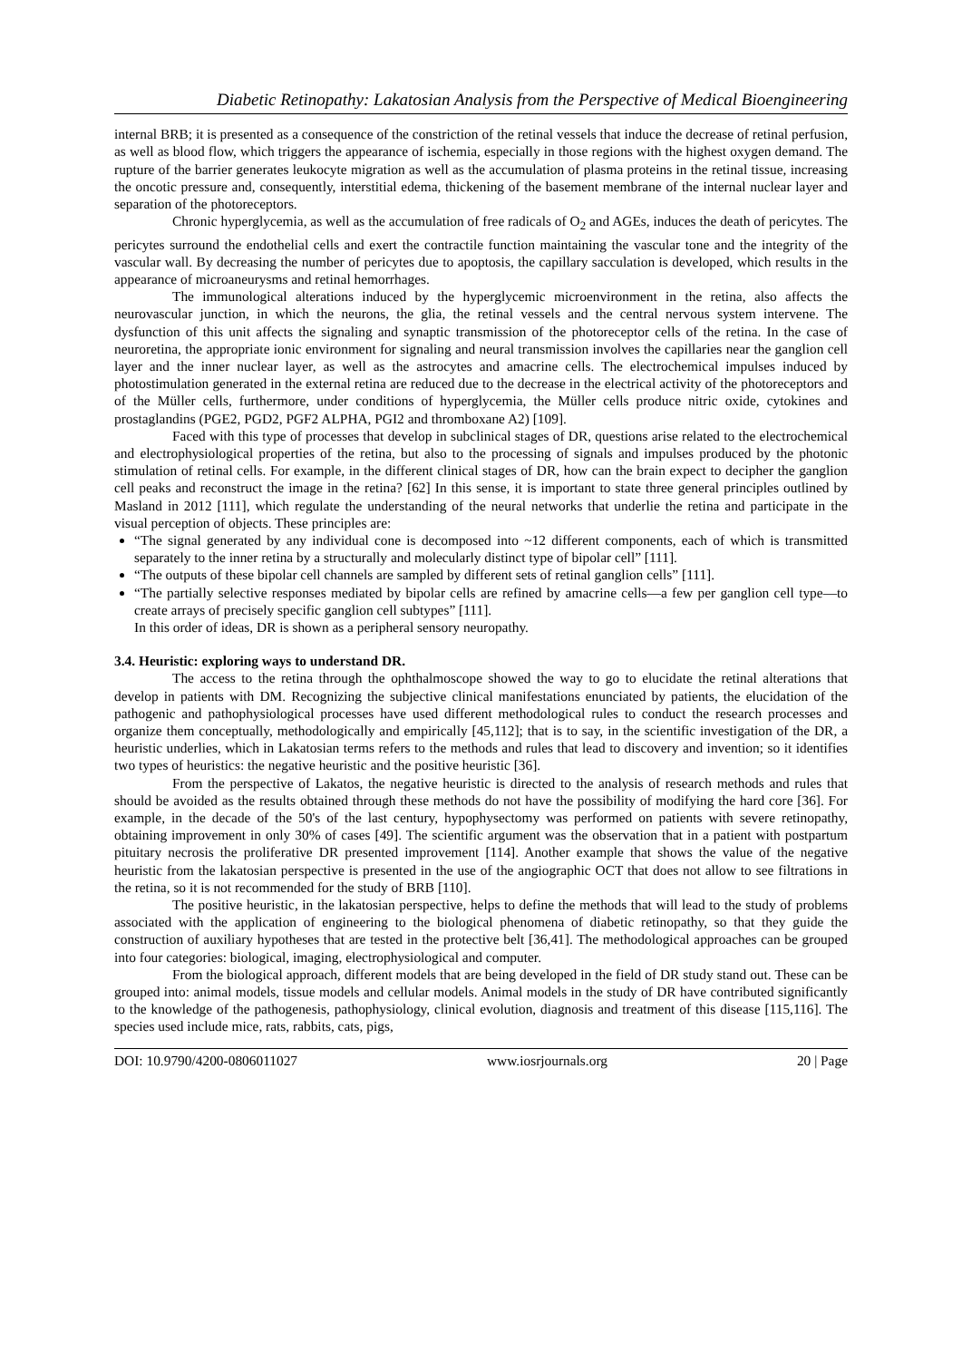Diabetic Retinopathy: Lakatosian Analysis from the Perspective of Medical Bioengineering
internal BRB; it is presented as a consequence of the constriction of the retinal vessels that induce the decrease of retinal perfusion, as well as blood flow, which triggers the appearance of ischemia, especially in those regions with the highest oxygen demand. The rupture of the barrier generates leukocyte migration as well as the accumulation of plasma proteins in the retinal tissue, increasing the oncotic pressure and, consequently, interstitial edema, thickening of the basement membrane of the internal nuclear layer and separation of the photoreceptors.
Chronic hyperglycemia, as well as the accumulation of free radicals of O<sub>2</sub> and AGEs, induces the death of pericytes. The pericytes surround the endothelial cells and exert the contractile function maintaining the vascular tone and the integrity of the vascular wall. By decreasing the number of pericytes due to apoptosis, the capillary sacculation is developed, which results in the appearance of microaneurysms and retinal hemorrhages.
The immunological alterations induced by the hyperglycemic microenvironment in the retina, also affects the neurovascular junction, in which the neurons, the glia, the retinal vessels and the central nervous system intervene. The dysfunction of this unit affects the signaling and synaptic transmission of the photoreceptor cells of the retina. In the case of neuroretina, the appropriate ionic environment for signaling and neural transmission involves the capillaries near the ganglion cell layer and the inner nuclear layer, as well as the astrocytes and amacrine cells. The electrochemical impulses induced by photostimulation generated in the external retina are reduced due to the decrease in the electrical activity of the photoreceptors and of the Müller cells, furthermore, under conditions of hyperglycemia, the Müller cells produce nitric oxide, cytokines and prostaglandins (PGE2, PGD2, PGF2 ALPHA, PGI2 and thromboxane A2) [109].
Faced with this type of processes that develop in subclinical stages of DR, questions arise related to the electrochemical and electrophysiological properties of the retina, but also to the processing of signals and impulses produced by the photonic stimulation of retinal cells. For example, in the different clinical stages of DR, how can the brain expect to decipher the ganglion cell peaks and reconstruct the image in the retina? [62] In this sense, it is important to state three general principles outlined by Masland in 2012 [111], which regulate the understanding of the neural networks that underlie the retina and participate in the visual perception of objects. These principles are:
“The signal generated by any individual cone is decomposed into ~12 different components, each of which is transmitted separately to the inner retina by a structurally and molecularly distinct type of bipolar cell” [111].
“The outputs of these bipolar cell channels are sampled by different sets of retinal ganglion cells” [111].
“The partially selective responses mediated by bipolar cells are refined by amacrine cells—a few per ganglion cell type—to create arrays of precisely specific ganglion cell subtypes” [111].
In this order of ideas, DR is shown as a peripheral sensory neuropathy.
3.4. Heuristic: exploring ways to understand DR.
The access to the retina through the ophthalmoscope showed the way to go to elucidate the retinal alterations that develop in patients with DM. Recognizing the subjective clinical manifestations enunciated by patients, the elucidation of the pathogenic and pathophysiological processes have used different methodological rules to conduct the research processes and organize them conceptually, methodologically and empirically [45,112]; that is to say, in the scientific investigation of the DR, a heuristic underlies, which in Lakatosian terms refers to the methods and rules that lead to discovery and invention; so it identifies two types of heuristics: the negative heuristic and the positive heuristic [36].
From the perspective of Lakatos, the negative heuristic is directed to the analysis of research methods and rules that should be avoided as the results obtained through these methods do not have the possibility of modifying the hard core [36]. For example, in the decade of the 50's of the last century, hypophysectomy was performed on patients with severe retinopathy, obtaining improvement in only 30% of cases [49]. The scientific argument was the observation that in a patient with postpartum pituitary necrosis the proliferative DR presented improvement [114]. Another example that shows the value of the negative heuristic from the lakatosian perspective is presented in the use of the angiographic OCT that does not allow to see filtrations in the retina, so it is not recommended for the study of BRB [110].
The positive heuristic, in the lakatosian perspective, helps to define the methods that will lead to the study of problems associated with the application of engineering to the biological phenomena of diabetic retinopathy, so that they guide the construction of auxiliary hypotheses that are tested in the protective belt [36,41]. The methodological approaches can be grouped into four categories: biological, imaging, electrophysiological and computer.
From the biological approach, different models that are being developed in the field of DR study stand out. These can be grouped into: animal models, tissue models and cellular models. Animal models in the study of DR have contributed significantly to the knowledge of the pathogenesis, pathophysiology, clinical evolution, diagnosis and treatment of this disease [115,116]. The species used include mice, rats, rabbits, cats, pigs,
DOI: 10.9790/4200-0806011027 www.iosrjournals.org 20 | Page